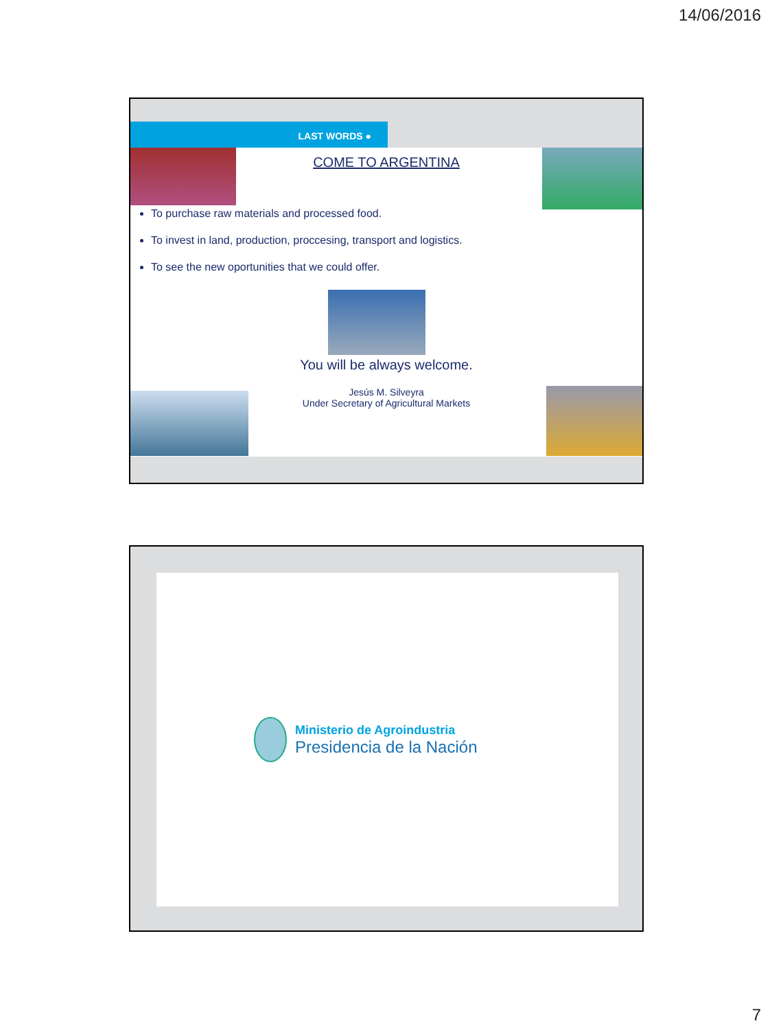14/06/2016
LAST WORDS ●
COME TO ARGENTINA
To purchase raw materials and processed food.
To invest in land, production, proccesing, transport and logistics.
To see the new oportunities that we could offer.
You will be always welcome.
Jesús M. Silveyra
Under Secretary of Agricultural Markets
Ministerio de Agroindustria
Presidencia de la Nación
7